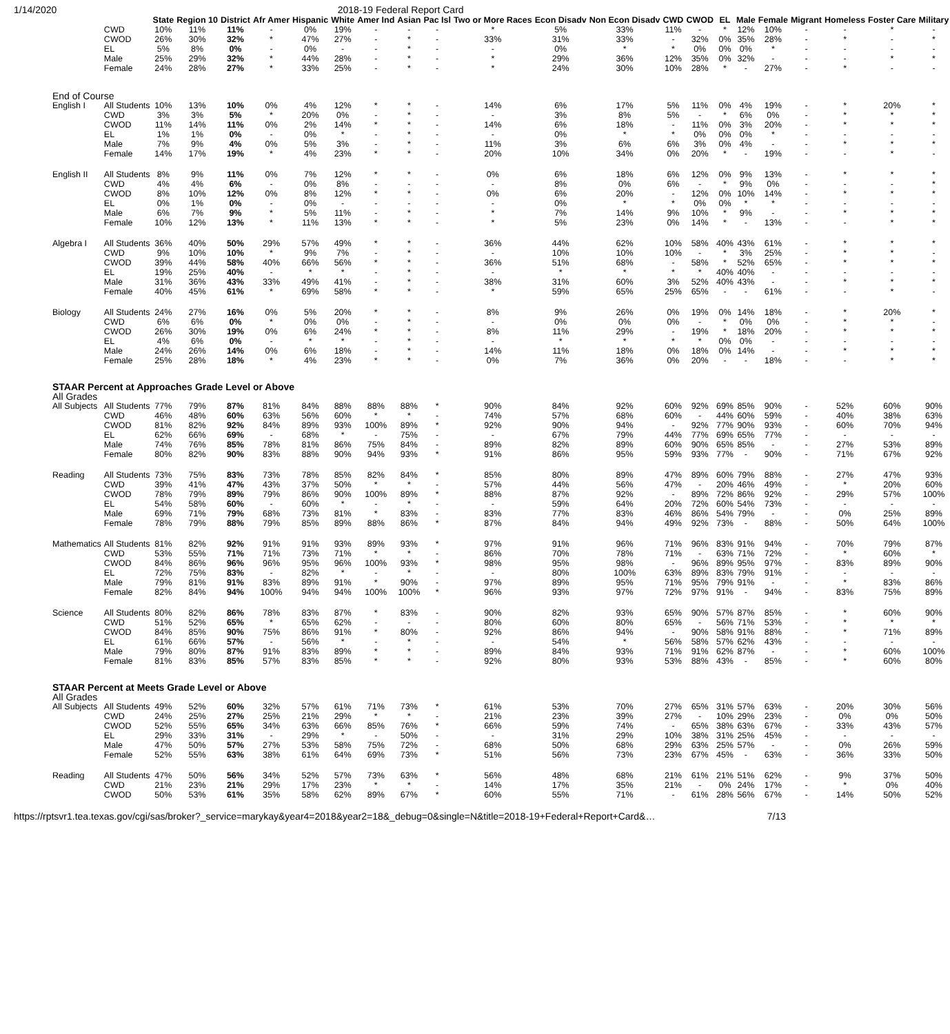1/14/2020 2018-19 Federal Report Card
| | | State | Region 10 | District | Afr Amer | Hispanic | White | Amer Ind | Asian | Pac Isl | Two or More Races | Econ Disadv | Non Econ Disadv | CWD | CWOD | EL | Male | Female | Migrant | Homeless | Foster Care | Military |
| --- | --- | --- | --- | --- | --- | --- | --- | --- | --- | --- | --- | --- | --- | --- | --- | --- | --- | --- | --- | --- | --- | --- |
| | CWD | 10% | 11% | 11% | - | 0% | 19% | - | - | - | * | 5% | 33% | 11% | - | * | 12% | 10% | - | - | * | - |
| | CWOD | 26% | 30% | 32% | * | 47% | 27% | - | * | - | 33% | 31% | 33% | - | 32% | 0% | 35% | 28% | - | * | - | * |
| | EL | 5% | 8% | 0% | - | 0% | - | - | * | - | - | 0% | * | * | 0% | 0% | 0% | * | - | - | - | - |
| | Male | 25% | 29% | 32% | * | 44% | 28% | - | * | - | * | 29% | 36% | 12% | 35% | 0% | 32% | - | - | - | * | * |
| | Female | 24% | 28% | 27% | * | 33% | 25% | - | * | - | * | 24% | 30% | 10% | 28% | * | - | 27% | - | * | - | - |
| End of Course | | | | | | | | | | | | | | | | | | | | | | |
| English I | All Students | 10% | 13% | 10% | 0% | 4% | 12% | * | * | - | 14% | 6% | 17% | 5% | 11% | 0% | 4% | 19% | - | * | 20% | * |
| | CWD | 3% | 3% | 5% | * | 20% | 0% | - | * | - | - | 3% | 8% | 5% | - | * | 6% | 0% | - | * | * | * |
| | CWOD | 11% | 14% | 11% | 0% | 2% | 14% | * | * | - | 14% | 6% | 18% | - | 11% | 0% | 3% | 20% | - | * | * | * |
| | EL | 1% | 1% | 0% | - | 0% | * | - | * | - | - | 0% | * | * | 0% | 0% | 0% | * | - | - | - | - |
| | Male | 7% | 9% | 4% | 0% | 5% | 3% | - | * | - | 11% | 3% | 6% | 6% | 3% | 0% | 4% | - | - | * | * | * |
| | Female | 14% | 17% | 19% | * | 4% | 23% | * | * | - | 20% | 10% | 34% | 0% | 20% | * | - | 19% | - | - | * | - |
| English II | All Students | 8% | 9% | 11% | 0% | 7% | 12% | * | * | - | 0% | 6% | 18% | 6% | 12% | 0% | 9% | 13% | - | * | * | * |
| | CWD | 4% | 4% | 6% | - | 0% | 8% | - | - | - | - | 8% | 0% | 6% | - | * | 9% | 0% | - | - | - | * |
| | CWOD | 8% | 10% | 12% | 0% | 8% | 12% | * | * | - | 0% | 6% | 20% | - | 12% | 0% | 10% | 14% | - | * | * | * |
| | EL | 0% | 1% | 0% | - | 0% | - | - | - | - | - | 0% | * | * | 0% | 0% | * | * | - | - | - | - |
| | Male | 6% | 7% | 9% | * | 5% | 11% | - | * | - | * | 7% | 14% | 9% | 10% | * | 9% | - | - | * | * | * |
| | Female | 10% | 12% | 13% | * | 11% | 13% | * | * | - | * | 5% | 23% | 0% | 14% | * | - | 13% | - | - | * | * |
| Algebra I | All Students | 36% | 40% | 50% | 29% | 57% | 49% | * | * | - | 36% | 44% | 62% | 10% | 58% | 40% | 43% | 61% | - | * | * | * |
| | CWD | 9% | 10% | 10% | * | 9% | 7% | - | * | - | - | 10% | 10% | 10% | - | * | 3% | 25% | - | * | * | - |
| | CWOD | 39% | 44% | 58% | 40% | 66% | 56% | * | * | - | 36% | 51% | 68% | - | 58% | * | 52% | 65% | - | * | * | * |
| | EL | 19% | 25% | 40% | - | * | * | - | * | - | - | * | * | * | * | 40% | 40% | - | - | - | - | - |
| | Male | 31% | 36% | 43% | 33% | 49% | 41% | - | * | - | 38% | 31% | 60% | 3% | 52% | 40% | 43% | - | - | * | * | * |
| | Female | 40% | 45% | 61% | * | 69% | 58% | * | * | - | * | 59% | 65% | 25% | 65% | - | - | 61% | - | - | * | - |
| Biology | All Students | 24% | 27% | 16% | 0% | 5% | 20% | * | * | - | 8% | 9% | 26% | 0% | 19% | 0% | 14% | 18% | - | * | 20% | * |
| | CWD | 6% | 6% | 0% | * | 0% | 0% | - | * | - | - | 0% | 0% | 0% | - | * | 0% | 0% | - | * | * | - |
| | CWOD | 26% | 30% | 19% | 0% | 6% | 24% | * | * | - | 8% | 11% | 29% | - | 19% | * | 18% | 20% | - | * | * | * |
| | EL | 4% | 6% | 0% | - | * | * | - | * | - | - | * | * | * | * | 0% | 0% | - | - | - | - | - |
| | Male | 24% | 26% | 14% | 0% | 6% | 18% | - | * | - | 14% | 11% | 18% | 0% | 18% | 0% | 14% | - | - | * | * | * |
| | Female | 25% | 28% | 18% | * | 4% | 23% | * | * | - | 0% | 7% | 36% | 0% | 20% | - | - | 18% | - | - | * | * |
| STAAR Percent at Approaches Grade Level or Above | | | | | | | | | | | | | | | | | | | | | | |
| All Grades | | | | | | | | | | | | | | | | | | | | | | |
| All Subjects | All Students | 77% | 79% | 87% | 81% | 84% | 88% | 88% | 88% | * | 90% | 84% | 92% | 60% | 92% | 69% | 85% | 90% | - | 52% | 60% | 90% |
| | CWD | 46% | 48% | 60% | 63% | 56% | 60% | * | * | - | 74% | 57% | 68% | 60% | - | 44% | 60% | 59% | - | 40% | 38% | 63% |
| | CWOD | 81% | 82% | 92% | 84% | 89% | 93% | 100% | 89% | * | 92% | 90% | 94% | - | 92% | 77% | 90% | 93% | - | 60% | 70% | 94% |
| | EL | 62% | 66% | 69% | - | 68% | * | - | 75% | - | - | 67% | 79% | 44% | 77% | 69% | 65% | 77% | - | - | - | - |
| | Male | 74% | 76% | 85% | 78% | 81% | 86% | 75% | 84% | - | 89% | 82% | 89% | 60% | 90% | 65% | 85% | - | - | 27% | 53% | 89% |
| | Female | 80% | 82% | 90% | 83% | 88% | 90% | 94% | 93% | * | 91% | 86% | 95% | 59% | 93% | 77% | - | 90% | - | 71% | 67% | 92% |
| Reading | All Students | 73% | 75% | 83% | 73% | 78% | 85% | 82% | 84% | * | 85% | 80% | 89% | 47% | 89% | 60% | 79% | 88% | - | 27% | 47% | 93% |
| | CWD | 39% | 41% | 47% | 43% | 37% | 50% | * | * | - | 57% | 44% | 56% | 47% | - | 20% | 46% | 49% | - | * | 20% | 60% |
| | CWOD | 78% | 79% | 89% | 79% | 86% | 90% | 100% | 89% | * | 88% | 87% | 92% | - | 89% | 72% | 86% | 92% | - | 29% | 57% | 100% |
| | EL | 54% | 58% | 60% | - | 60% | * | - | * | - | - | 59% | 64% | 20% | 72% | 60% | 54% | 73% | - | - | - | - |
| | Male | 69% | 71% | 79% | 68% | 73% | 81% | * | 83% | - | 83% | 77% | 83% | 46% | 86% | 54% | 79% | - | - | 0% | 25% | 89% |
| | Female | 78% | 79% | 88% | 79% | 85% | 89% | 88% | 86% | * | 87% | 84% | 94% | 49% | 92% | 73% | - | 88% | - | 50% | 64% | 100% |
| Mathematics | All Students | 81% | 82% | 92% | 91% | 91% | 93% | 89% | 93% | * | 97% | 91% | 96% | 71% | 96% | 83% | 91% | 94% | - | 70% | 79% | 87% |
| | CWD | 53% | 55% | 71% | 71% | 73% | 71% | * | * | - | 86% | 70% | 78% | 71% | - | 63% | 71% | 72% | - | * | 60% | * |
| | CWOD | 84% | 86% | 96% | 96% | 95% | 96% | 100% | 93% | * | 98% | 95% | 98% | - | 96% | 89% | 95% | 97% | - | 83% | 89% | 90% |
| | EL | 72% | 75% | 83% | - | 82% | * | - | * | - | - | 80% | 100% | 63% | 89% | 83% | 79% | 91% | - | - | - | - |
| | Male | 79% | 81% | 91% | 83% | 89% | 91% | * | 90% | - | 97% | 89% | 95% | 71% | 95% | 79% | 91% | - | - | * | 83% | 86% |
| | Female | 82% | 84% | 94% | 100% | 94% | 94% | 100% | 100% | * | 96% | 93% | 97% | 72% | 97% | 91% | - | 94% | - | 83% | 75% | 89% |
| Science | All Students | 80% | 82% | 86% | 78% | 83% | 87% | * | 83% | - | 90% | 82% | 93% | 65% | 90% | 57% | 87% | 85% | - | * | 60% | 90% |
| | CWD | 51% | 52% | 65% | * | 65% | 62% | - | - | - | 80% | 60% | 80% | 65% | - | 56% | 71% | 53% | - | * | * | * |
| | CWOD | 84% | 85% | 90% | 75% | 86% | 91% | * | 80% | - | 92% | 86% | 94% | - | 90% | 58% | 91% | 88% | - | * | 71% | 89% |
| | EL | 61% | 66% | 57% | - | 56% | * | - | * | - | - | 54% | * | 56% | 58% | 57% | 62% | 43% | - | - | - | - |
| | Male | 79% | 80% | 87% | 91% | 83% | 89% | * | * | - | 89% | 84% | 93% | 71% | 91% | 62% | 87% | - | - | * | 60% | 100% |
| | Female | 81% | 83% | 85% | 57% | 83% | 85% | * | * | - | 92% | 80% | 93% | 53% | 88% | 43% | - | 85% | - | * | 60% | 80% |
| STAAR Percent at Meets Grade Level or Above | | | | | | | | | | | | | | | | | | | | | | |
| All Grades | | | | | | | | | | | | | | | | | | | | | | |
| All Subjects | All Students | 49% | 52% | 60% | 32% | 57% | 61% | 71% | 73% | * | 61% | 53% | 70% | 27% | 65% | 31% | 57% | 63% | - | 20% | 30% | 56% |
| | CWD | 24% | 25% | 27% | 25% | 21% | 29% | * | * | - | 21% | 23% | 39% | 27% | - | 10% | 29% | 23% | - | 0% | 0% | 50% |
| | CWOD | 52% | 55% | 65% | 34% | 63% | 66% | 85% | 76% | * | 66% | 59% | 74% | - | 65% | 38% | 63% | 67% | - | 33% | 43% | 57% |
| | EL | 29% | 33% | 31% | - | 29% | * | - | 50% | - | - | 31% | 29% | 10% | 38% | 31% | 25% | 45% | - | - | - | - |
| | Male | 47% | 50% | 57% | 27% | 53% | 58% | 75% | 72% | - | 68% | 50% | 68% | 29% | 63% | 25% | 57% | - | - | 0% | 26% | 59% |
| | Female | 52% | 55% | 63% | 38% | 61% | 64% | 69% | 73% | * | 51% | 56% | 73% | 23% | 67% | 45% | - | 63% | - | 36% | 33% | 50% |
| Reading | All Students | 47% | 50% | 56% | 34% | 52% | 57% | 73% | 63% | * | 56% | 48% | 68% | 21% | 61% | 21% | 51% | 62% | - | 9% | 37% | 50% |
| | CWD | 21% | 23% | 21% | 29% | 17% | 23% | * | * | - | 14% | 17% | 35% | 21% | - | 0% | 24% | 17% | - | * | 0% | 40% |
| | CWOD | 50% | 53% | 61% | 35% | 58% | 62% | 89% | 67% | * | 60% | 55% | 71% | - | 61% | 28% | 56% | 67% | - | 14% | 50% | 52% |
https://rptsvr1.tea.texas.gov/cgi/sas/broker?_service=marykay&year4=2018&year2=18&_debug=0&single=N&title=2018-19+Federal+Report+Card&… 7/13